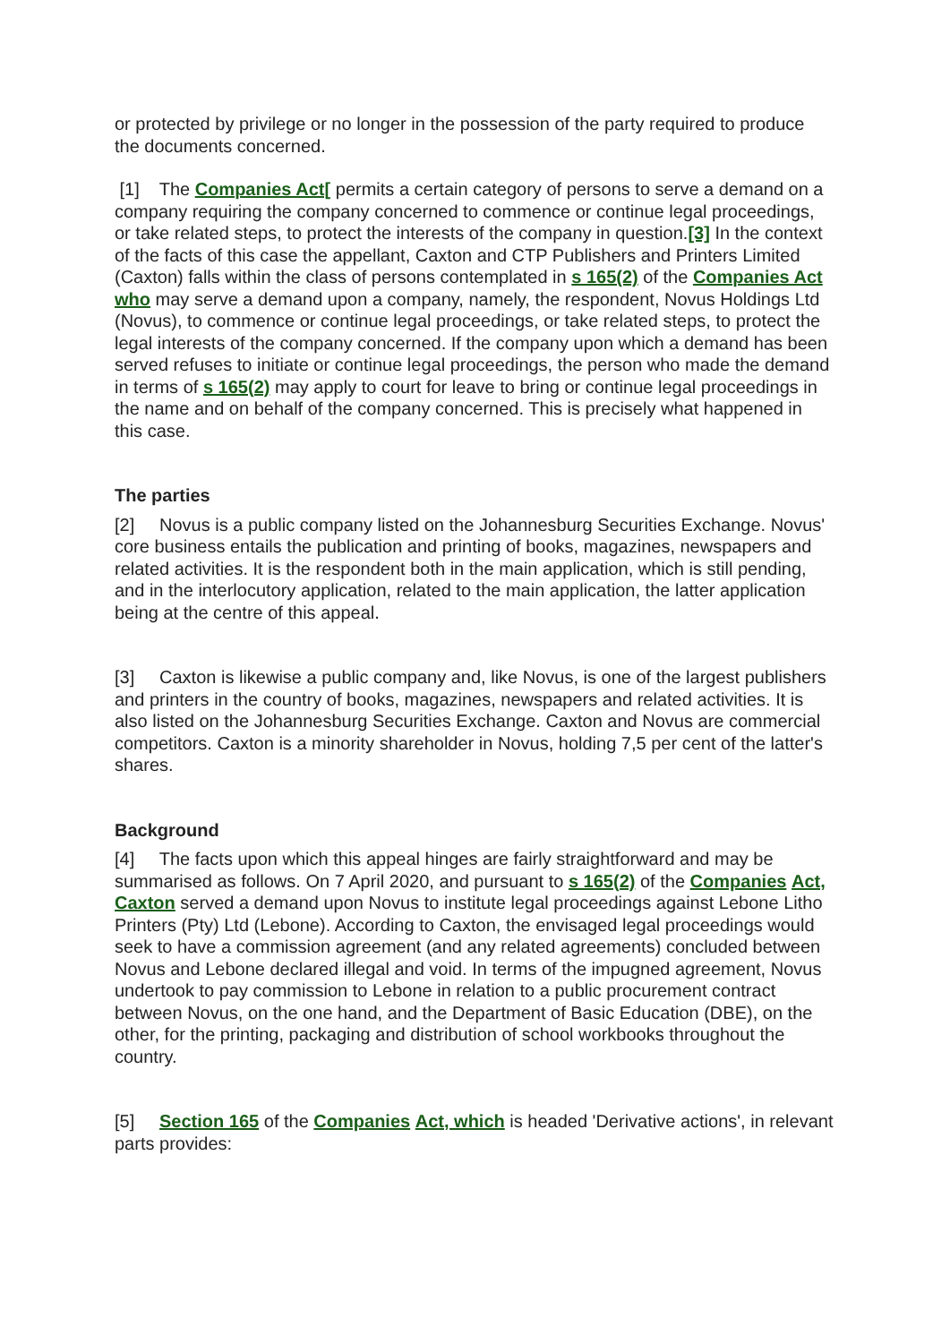or protected by privilege or no longer in the possession of the party required to produce the documents concerned.
[1] The Companies Act[ permits a certain category of persons to serve a demand on a company requiring the company concerned to commence or continue legal proceedings, or take related steps, to protect the interests of the company in question.[3] In the context of the facts of this case the appellant, Caxton and CTP Publishers and Printers Limited (Caxton) falls within the class of persons contemplated in s 165(2) of the Companies Act who may serve a demand upon a company, namely, the respondent, Novus Holdings Ltd (Novus), to commence or continue legal proceedings, or take related steps, to protect the legal interests of the company concerned. If the company upon which a demand has been served refuses to initiate or continue legal proceedings, the person who made the demand in terms of s 165(2) may apply to court for leave to bring or continue legal proceedings in the name and on behalf of the company concerned. This is precisely what happened in this case.
The parties
[2] Novus is a public company listed on the Johannesburg Securities Exchange. Novus' core business entails the publication and printing of books, magazines, newspapers and related activities. It is the respondent both in the main application, which is still pending, and in the interlocutory application, related to the main application, the latter application being at the centre of this appeal.
[3] Caxton is likewise a public company and, like Novus, is one of the largest publishers and printers in the country of books, magazines, newspapers and related activities. It is also listed on the Johannesburg Securities Exchange. Caxton and Novus are commercial competitors. Caxton is a minority shareholder in Novus, holding 7,5 per cent of the latter's shares.
Background
[4] The facts upon which this appeal hinges are fairly straightforward and may be summarised as follows. On 7 April 2020, and pursuant to s 165(2) of the Companies Act, Caxton served a demand upon Novus to institute legal proceedings against Lebone Litho Printers (Pty) Ltd (Lebone). According to Caxton, the envisaged legal proceedings would seek to have a commission agreement (and any related agreements) concluded between Novus and Lebone declared illegal and void. In terms of the impugned agreement, Novus undertook to pay commission to Lebone in relation to a public procurement contract between Novus, on the one hand, and the Department of Basic Education (DBE), on the other, for the printing, packaging and distribution of school workbooks throughout the country.
[5] Section 165 of the Companies Act, which is headed 'Derivative actions', in relevant parts provides: